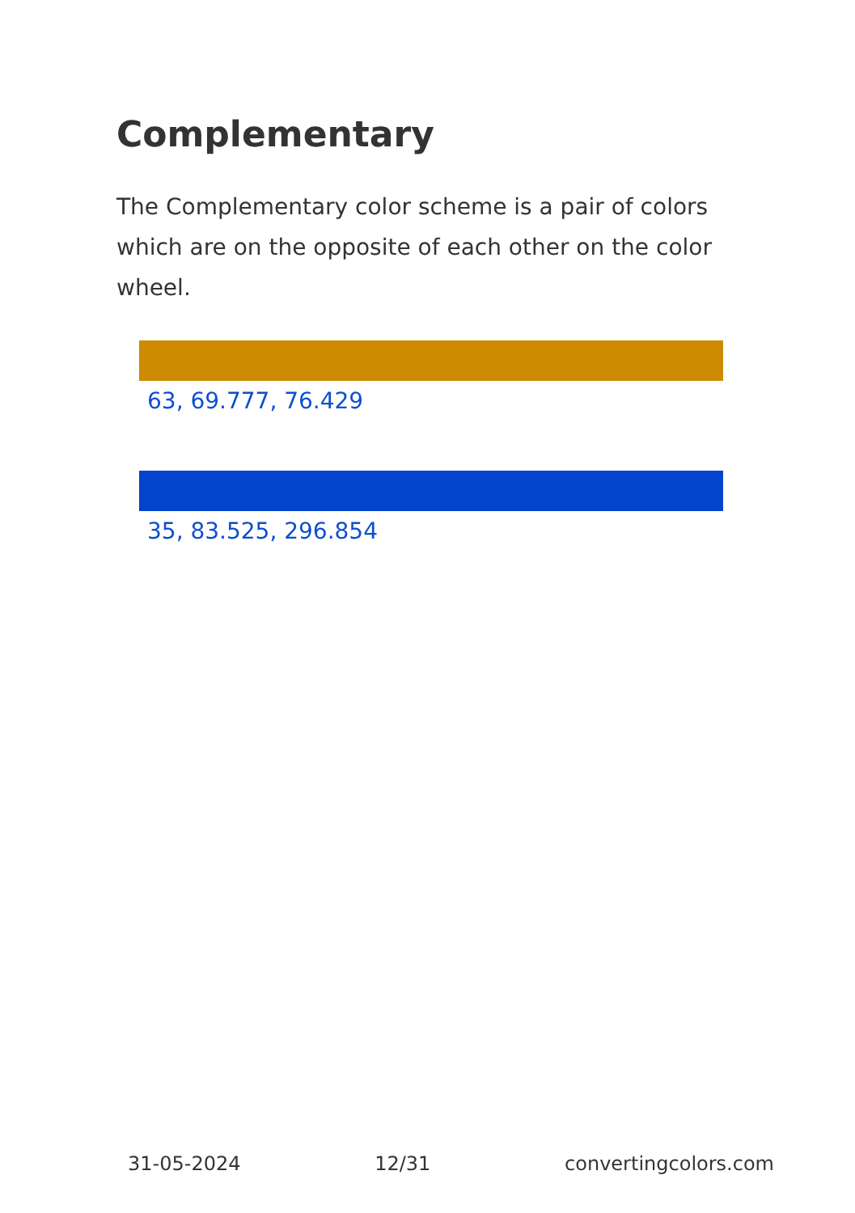Complementary
The Complementary color scheme is a pair of colors which are on the opposite of each other on the color wheel.
63, 69.777, 76.429
35, 83.525, 296.854
31-05-2024 12/31 convertingcolors.com